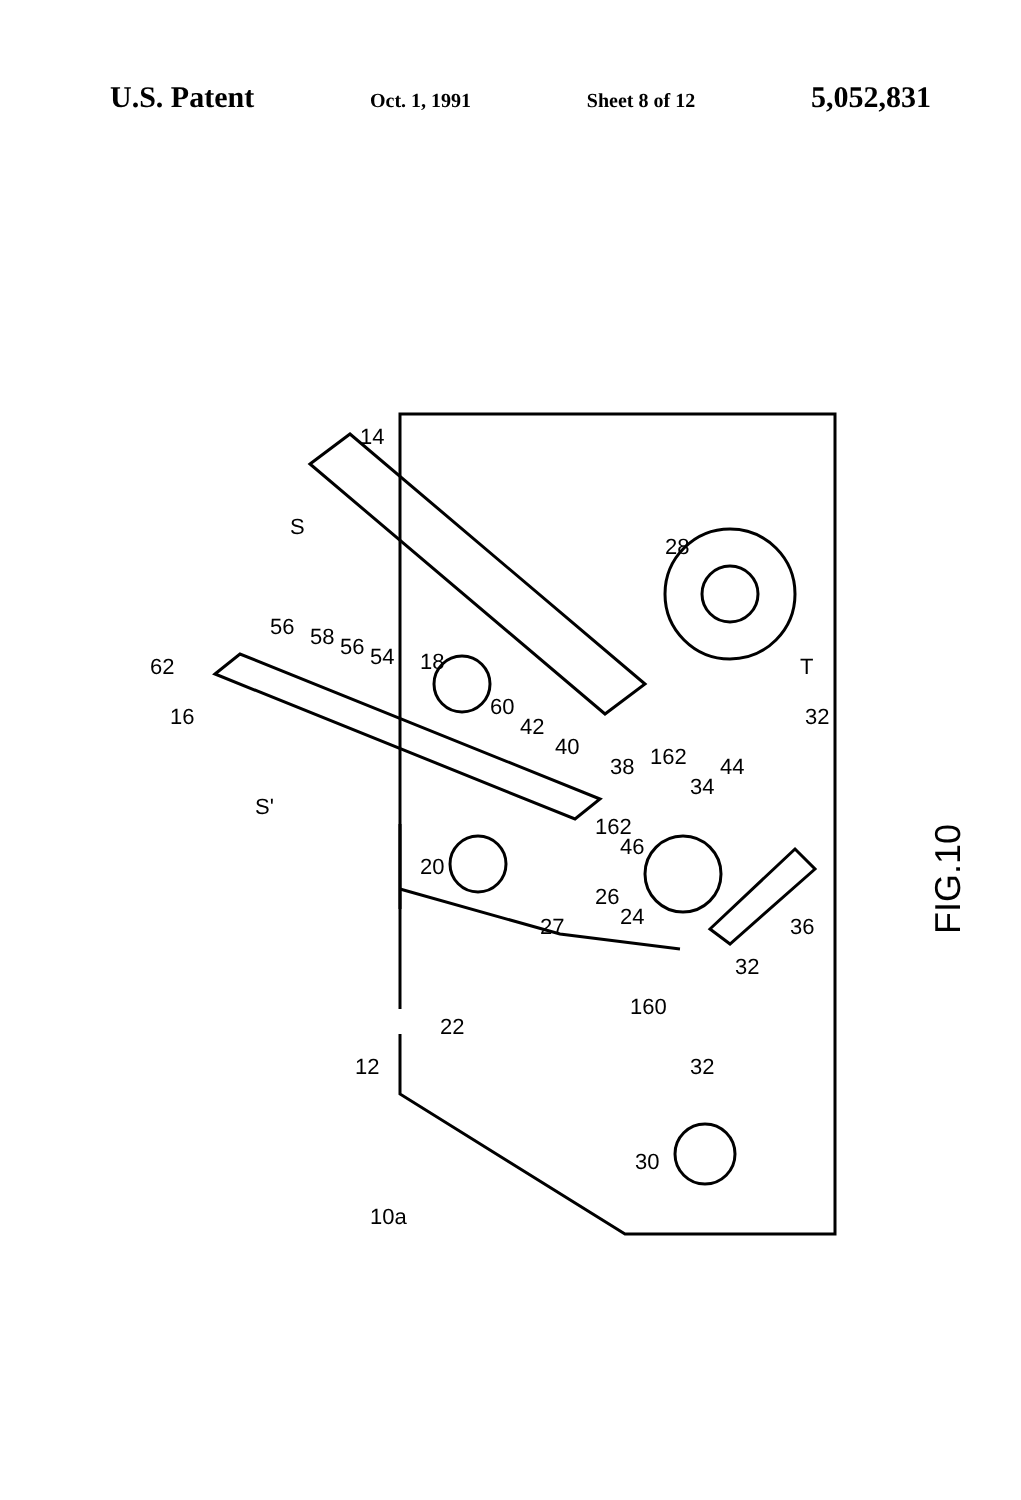U.S. Patent Oct. 1, 1991 Sheet 8 of 12 5,052,831
14
S
28
18
T
62
56
58
56
54
16
S'
60
42
40
38
162
34
44
32
162
46
26
24
20
27
36
32
160
22
32
12
30
10a
FIG.10